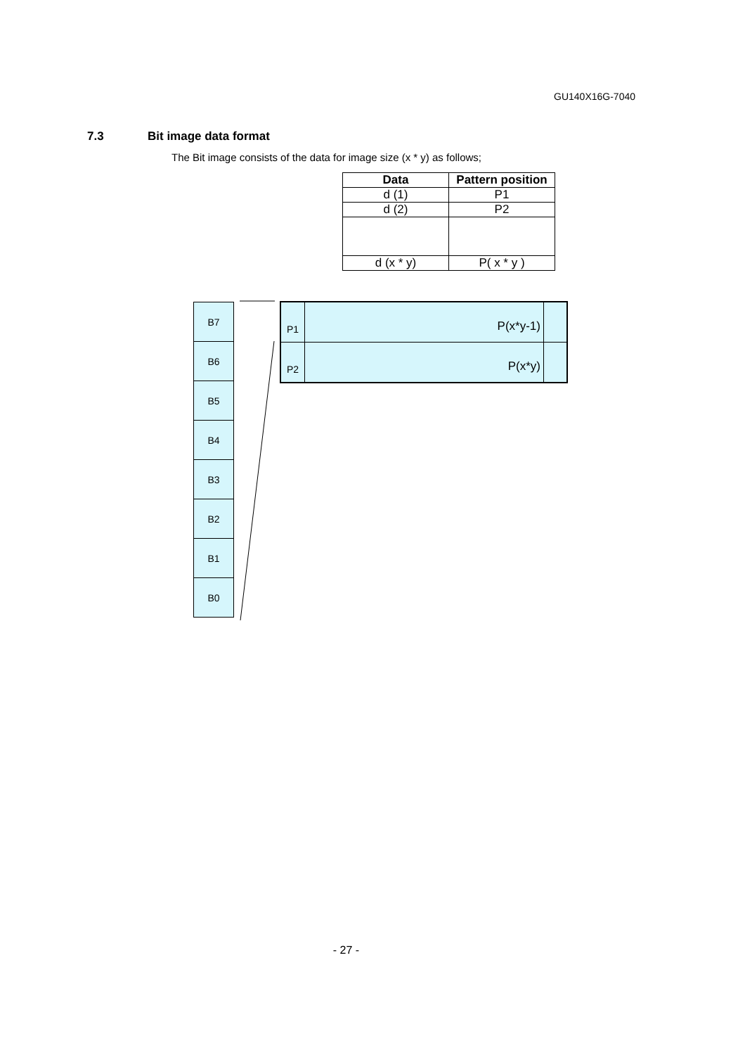GU140X16G-7040
7.3 Bit image data format
The Bit image consists of the data for image size (x * y) as follows;
| Data | Pattern position |
| --- | --- |
| d (1) | P1 |
| d (2) | P2 |
| d (x * y) | P( x * y ) |
B7
B6
B5
B4
B3
B2
B1
B0
P1
P(x*y-1)
P2
P(x*y)
- 27 -